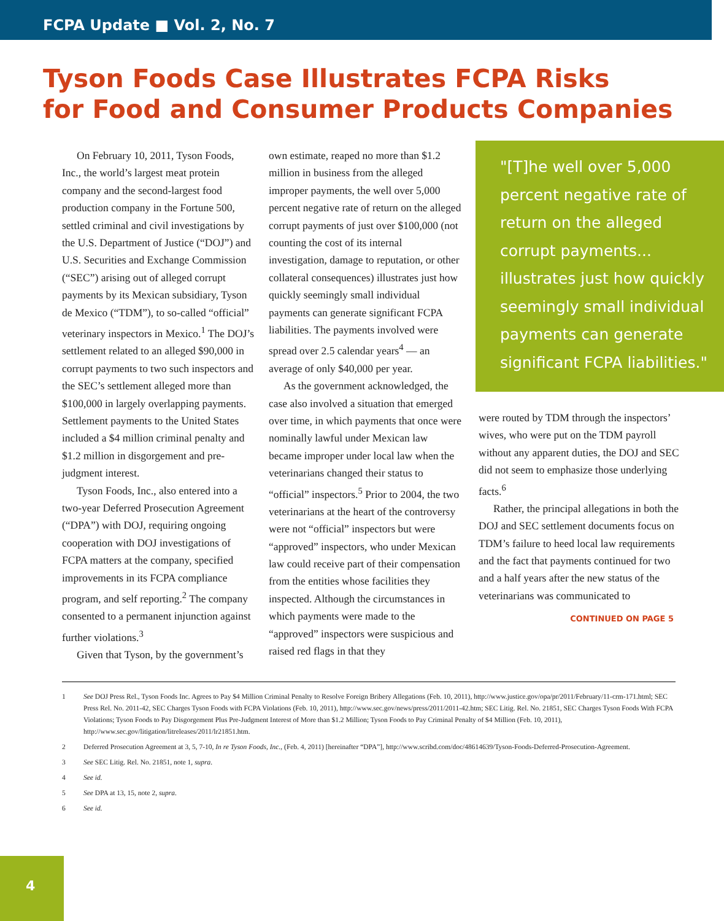FCPA Update ■ Vol. 2, No. 7
Tyson Foods Case Illustrates FCPA Risks
for Food and Consumer Products Companies
On February 10, 2011, Tyson Foods, Inc., the world’s largest meat protein company and the second-largest food production company in the Fortune 500, settled criminal and civil investigations by the U.S. Department of Justice (“DOJ”) and U.S. Securities and Exchange Commission (“SEC”) arising out of alleged corrupt payments by its Mexican subsidiary, Tyson de Mexico (“TDM”), to so-called “official” veterinary inspectors in Mexico.<sup>1</sup> The DOJ’s settlement related to an alleged $90,000 in corrupt payments to two such inspectors and the SEC’s settlement alleged more than $100,000 in largely overlapping payments. Settlement payments to the United States included a $4 million criminal penalty and $1.2 million in disgorgement and pre-judgment interest.
Tyson Foods, Inc., also entered into a two-year Deferred Prosecution Agreement (“DPA”) with DOJ, requiring ongoing cooperation with DOJ investigations of FCPA matters at the company, specified improvements in its FCPA compliance program, and self reporting.<sup>2</sup> The company consented to a permanent injunction against further violations.<sup>3</sup>
Given that Tyson, by the government’s
own estimate, reaped no more than $1.2 million in business from the alleged improper payments, the well over 5,000 percent negative rate of return on the alleged corrupt payments of just over $100,000 (not counting the cost of its internal investigation, damage to reputation, or other collateral consequences) illustrates just how quickly seemingly small individual payments can generate significant FCPA liabilities. The payments involved were spread over 2.5 calendar years<sup>4</sup> — an average of only $40,000 per year.
As the government acknowledged, the case also involved a situation that emerged over time, in which payments that once were nominally lawful under Mexican law became improper under local law when the veterinarians changed their status to “official” inspectors.<sup>5</sup> Prior to 2004, the two veterinarians at the heart of the controversy were not “official” inspectors but were “approved” inspectors, who under Mexican law could receive part of their compensation from the entities whose facilities they inspected. Although the circumstances in which payments were made to the “approved” inspectors were suspicious and raised red flags in that they
"[T]he well over 5,000 percent negative rate of return on the alleged corrupt payments... illustrates just how quickly seemingly small individual payments can generate significant FCPA liabilities."
were routed by TDM through the inspectors’ wives, who were put on the TDM payroll without any apparent duties, the DOJ and SEC did not seem to emphasize those underlying facts.<sup>6</sup>
Rather, the principal allegations in both the DOJ and SEC settlement documents focus on TDM’s failure to heed local law requirements and the fact that payments continued for two and a half years after the new status of the veterinarians was communicated to
CONTINUED ON PAGE 5
1 See DOJ Press Rel., Tyson Foods Inc. Agrees to Pay $4 Million Criminal Penalty to Resolve Foreign Bribery Allegations (Feb. 10, 2011), http://www.justice.gov/opa/pr/2011/February/11-crm-171.html; SEC Press Rel. No. 2011-42, SEC Charges Tyson Foods with FCPA Violations (Feb. 10, 2011), http://www.sec.gov/news/press/2011/2011-42.htm; SEC Litig. Rel. No. 21851, SEC Charges Tyson Foods With FCPA Violations; Tyson Foods to Pay Disgorgement Plus Pre-Judgment Interest of More than $1.2 Million; Tyson Foods to Pay Criminal Penalty of $4 Million (Feb. 10, 2011), http://www.sec.gov/litigation/litreleases/2011/lr21851.htm.
2 Deferred Prosecution Agreement at 3, 5, 7-10, In re Tyson Foods, Inc., (Feb. 4, 2011) [hereinafter “DPA”], http://www.scribd.com/doc/48614639/Tyson-Foods-Deferred-Prosecution-Agreement.
3 See SEC Litig. Rel. No. 21851, note 1, supra.
4 See id.
5 See DPA at 13, 15, note 2, supra.
6 See id.
4